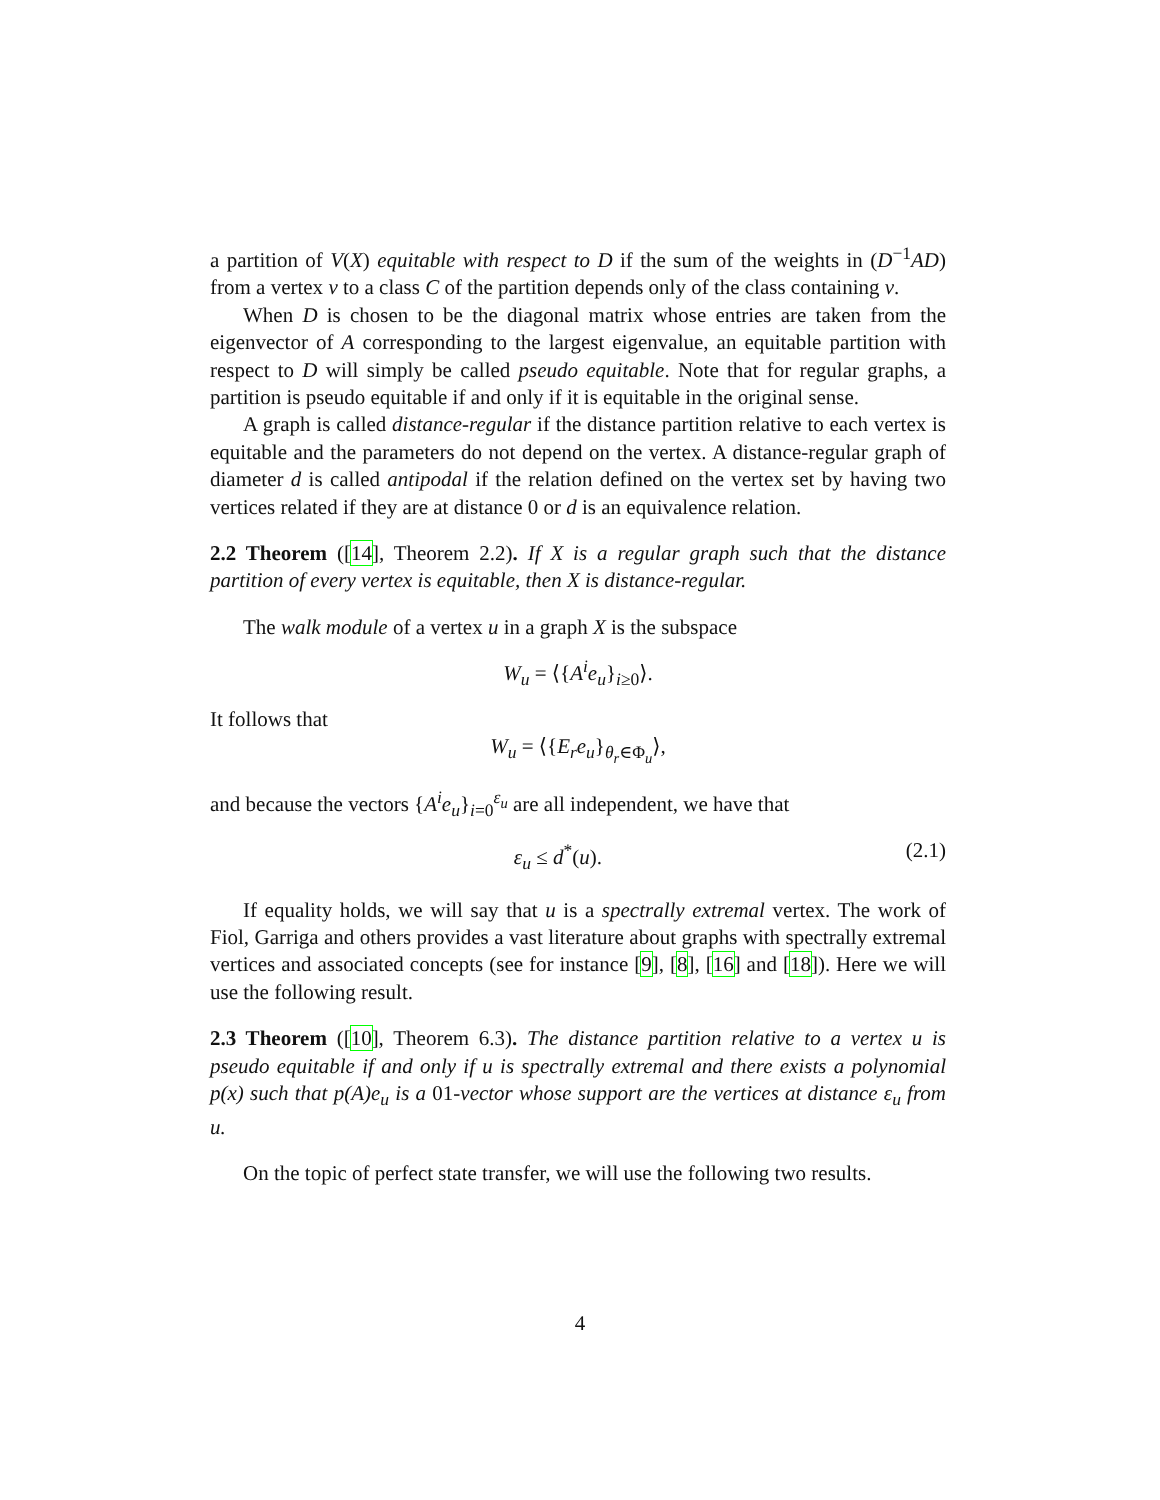a partition of V(X) equitable with respect to D if the sum of the weights in (D<sup>−1</sup>AD) from a vertex v to a class C of the partition depends only of the class containing v.
When D is chosen to be the diagonal matrix whose entries are taken from the eigenvector of A corresponding to the largest eigenvalue, an equitable partition with respect to D will simply be called pseudo equitable. Note that for regular graphs, a partition is pseudo equitable if and only if it is equitable in the original sense.
A graph is called distance-regular if the distance partition relative to each vertex is equitable and the parameters do not depend on the vertex. A distance-regular graph of diameter d is called antipodal if the relation defined on the vertex set by having two vertices related if they are at distance 0 or d is an equivalence relation.
2.2 Theorem ([14], Theorem 2.2). If X is a regular graph such that the distance partition of every vertex is equitable, then X is distance-regular.
The walk module of a vertex u in a graph X is the subspace
W<sub>u</sub> = ⟨{A<sup>i</sup>e<sub>u</sub>}<sub>i≥0</sub>⟩.
It follows that
W<sub>u</sub> = ⟨{E<sub>r</sub>e<sub>u</sub>}<sub>θ<sub>r</sub>∈Φ<sub>u</sub></sub>⟩,
and because the vectors {A<sup>i</sup>e<sub>u</sub>}<sub>i=0</sub><sup>ε<sub>u</sub></sup> are all independent, we have that
ε<sub>u</sub> ≤ d<sup>*</sup>(u). (2.1)
If equality holds, we will say that u is a spectrally extremal vertex. The work of Fiol, Garriga and others provides a vast literature about graphs with spectrally extremal vertices and associated concepts (see for instance [9], [8], [16] and [18]). Here we will use the following result.
2.3 Theorem ([10], Theorem 6.3). The distance partition relative to a vertex u is pseudo equitable if and only if u is spectrally extremal and there exists a polynomial p(x) such that p(A)e<sub>u</sub> is a 01-vector whose support are the vertices at distance ε<sub>u</sub> from u.
On the topic of perfect state transfer, we will use the following two results.
4